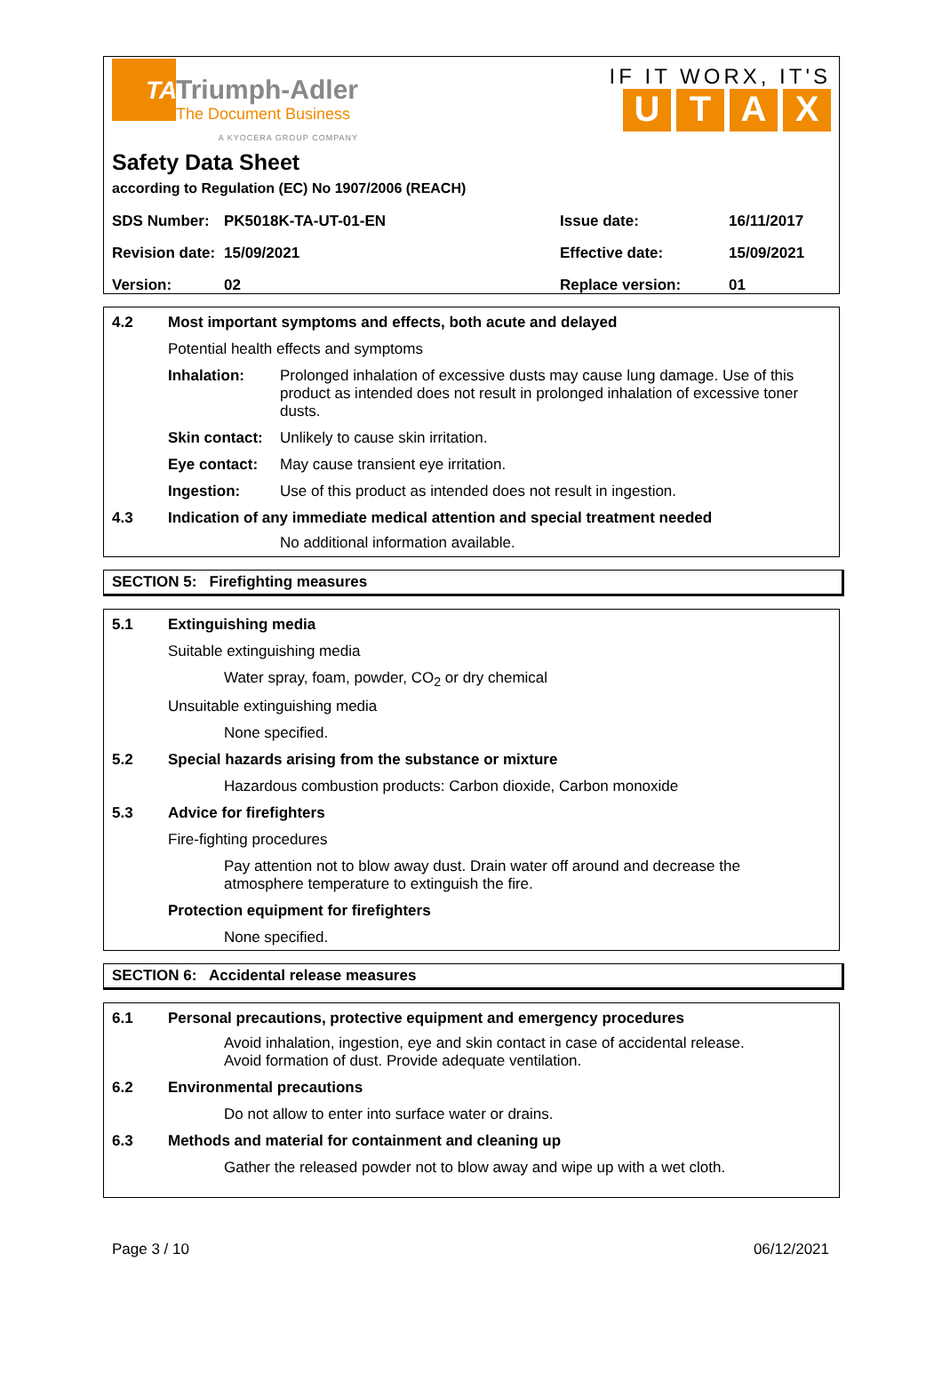TA
Triumph-Adler
The Document Business
A KYOCERA GROUP COMPANY
IF IT WORX, IT'S
UTAX
Safety Data Sheet
according to Regulation (EC) No 1907/2006 (REACH)
| SDS Number: | PK5018K-TA-UT-01-EN | Issue date: | 16/11/2017 |
| Revision date: | 15/09/2021 | Effective date: | 15/09/2021 |
| Version: | 02 | Replace version: | 01 |
4.2 Most important symptoms and effects, both acute and delayed
Potential health effects and symptoms
Inhalation: Prolonged inhalation of excessive dusts may cause lung damage. Use of this product as intended does not result in prolonged inhalation of excessive toner dusts.
Skin contact:
Unlikely to cause skin irritation.
Eye contact: May cause transient eye irritation.
Ingestion: Use of this product as intended does not result in ingestion.
4.3 Indication of any immediate medical attention and special treatment needed
No additional information available.
SECTION 5: Firefighting measures
5.1 Extinguishing media
Suitable extinguishing media
Water spray, foam, powder, CO<sub>2</sub> or dry chemical
Unsuitable extinguishing media
None specified.
5.2 Special hazards arising from the substance or mixture
Hazardous combustion products: Carbon dioxide, Carbon monoxide
5.3 Advice for firefighters
Fire-fighting procedures
Pay attention not to blow away dust. Drain water off around and decrease the atmosphere temperature to extinguish the fire.
Protection equipment for firefighters
None specified.
SECTION 6: Accidental release measures
6.1 Personal precautions, protective equipment and emergency procedures
Avoid inhalation, ingestion, eye and skin contact in case of accidental release.
Avoid formation of dust. Provide adequate ventilation.
6.2 Environmental precautions
Do not allow to enter into surface water or drains.
6.3 Methods and material for containment and cleaning up
Gather the released powder not to blow away and wipe up with a wet cloth.
Page 3 / 10 06/12/2021